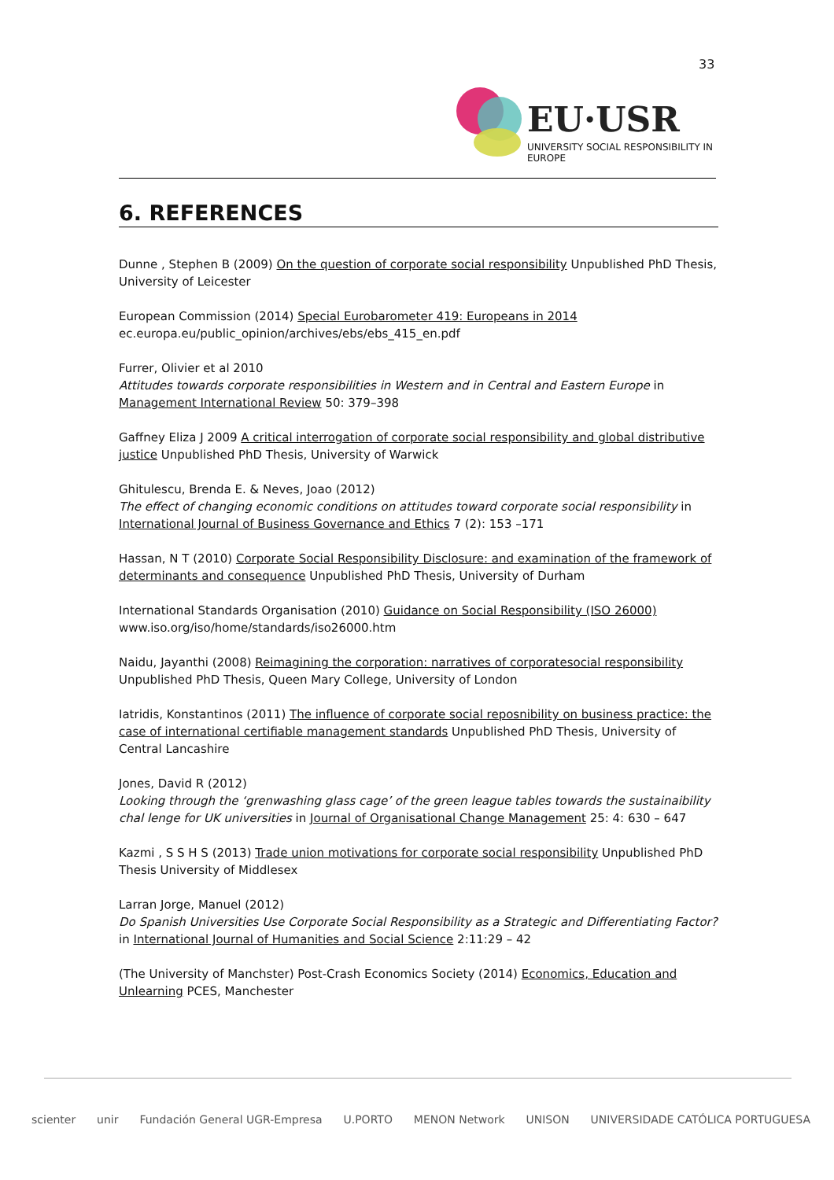33
EU·USR
UNIVERSITY SOCIAL RESPONSIBILITY IN EUROPE
6. REFERENCES
Dunne , Stephen B (2009) On the question of corporate social responsibility Unpublished PhD Thesis, University of Leicester
European Commission (2014) Special Eurobarometer 419: Europeans in 2014
ec.europa.eu/public_opinion/archives/ebs/ebs_415_en.pdf
Furrer, Olivier et al 2010
Attitudes towards corporate responsibilities in Western and in Central and Eastern Europe in Management International Review 50: 379–398
Gaffney Eliza J 2009 A critical interrogation of corporate social responsibility and global distributive justice Unpublished PhD Thesis, University of Warwick
Ghitulescu, Brenda E. & Neves, Joao (2012)
The effect of changing economic conditions on attitudes toward corporate social responsibility in International Journal of Business Governance and Ethics 7 (2): 153 –171
Hassan, N T (2010) Corporate Social Responsibility Disclosure: and examination of the framework of determinants and consequence Unpublished PhD Thesis, University of Durham
International Standards Organisation (2010) Guidance on Social Responsibility (ISO 26000)
www.iso.org/iso/home/standards/iso26000.htm
Naidu, Jayanthi (2008) Reimagining the corporation: narratives of corporatesocial responsibility Unpublished PhD Thesis, Queen Mary College, University of London
Iatridis, Konstantinos (2011) The influence of corporate social reposnibility on business practice: the case of international certifiable management standards Unpublished PhD Thesis, University of Central Lancashire
Jones, David R (2012)
Looking through the ‘grenwashing glass cage’ of the green league tables towards the sustainaibility chal lenge for UK universities in Journal of Organisational Change Management 25: 4: 630 – 647
Kazmi , S S H S (2013) Trade union motivations for corporate social responsibility Unpublished PhD Thesis University of Middlesex
Larran Jorge, Manuel (2012)
Do Spanish Universities Use Corporate Social Responsibility as a Strategic and Differentiating Factor? in International Journal of Humanities and Social Science 2:11:29 – 42
(The University of Manchster) Post-Crash Economics Society (2014) Economics, Education and Unlearning PCES, Manchester
scienter unir Fundación General UGR-Empresa U.PORTO MENON Network UNISON UNIVERSIDADE CATÓLICA PORTUGUESA